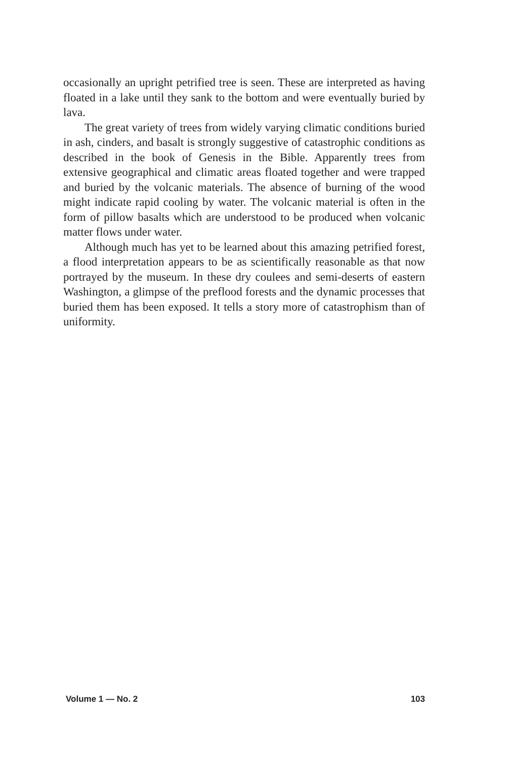occasionally an upright petrified tree is seen. These are interpreted as having floated in a lake until they sank to the bottom and were eventually buried by lava.
The great variety of trees from widely varying climatic conditions buried in ash, cinders, and basalt is strongly suggestive of catastrophic conditions as described in the book of Genesis in the Bible. Apparently trees from extensive geographical and climatic areas floated together and were trapped and buried by the volcanic materials. The absence of burning of the wood might indicate rapid cooling by water. The volcanic material is often in the form of pillow basalts which are understood to be produced when volcanic matter flows under water.
Although much has yet to be learned about this amazing petrified forest, a flood interpretation appears to be as scientifically reasonable as that now portrayed by the museum. In these dry coulees and semi-deserts of eastern Washington, a glimpse of the preflood forests and the dynamic processes that buried them has been exposed. It tells a story more of catastrophism than of uniformity.
Volume 1 — No. 2 103